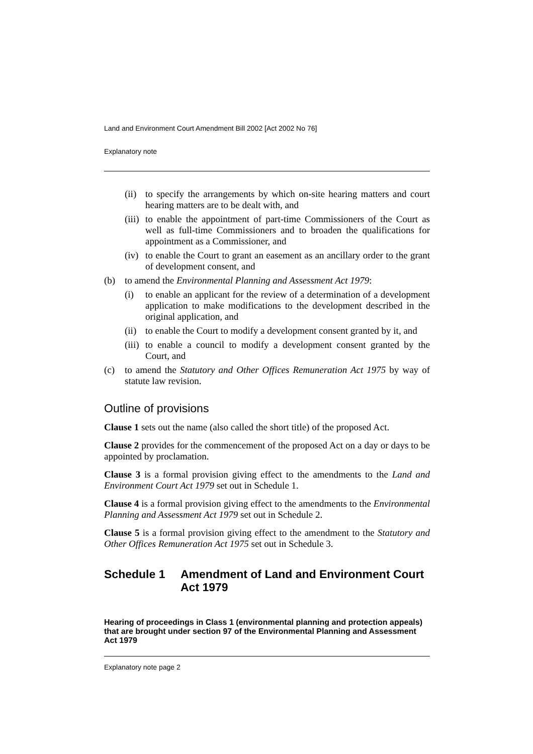Land and Environment Court Amendment Bill 2002 [Act 2002 No 76]
Explanatory note
(ii) to specify the arrangements by which on-site hearing matters and court hearing matters are to be dealt with, and
(iii) to enable the appointment of part-time Commissioners of the Court as well as full-time Commissioners and to broaden the qualifications for appointment as a Commissioner, and
(iv) to enable the Court to grant an easement as an ancillary order to the grant of development consent, and
(b) to amend the Environmental Planning and Assessment Act 1979:
(i) to enable an applicant for the review of a determination of a development application to make modifications to the development described in the original application, and
(ii) to enable the Court to modify a development consent granted by it, and
(iii) to enable a council to modify a development consent granted by the Court, and
(c) to amend the Statutory and Other Offices Remuneration Act 1975 by way of statute law revision.
Outline of provisions
Clause 1 sets out the name (also called the short title) of the proposed Act.
Clause 2 provides for the commencement of the proposed Act on a day or days to be appointed by proclamation.
Clause 3 is a formal provision giving effect to the amendments to the Land and Environment Court Act 1979 set out in Schedule 1.
Clause 4 is a formal provision giving effect to the amendments to the Environmental Planning and Assessment Act 1979 set out in Schedule 2.
Clause 5 is a formal provision giving effect to the amendment to the Statutory and Other Offices Remuneration Act 1975 set out in Schedule 3.
Schedule 1 Amendment of Land and Environment Court Act 1979
Hearing of proceedings in Class 1 (environmental planning and protection appeals) that are brought under section 97 of the Environmental Planning and Assessment Act 1979
Explanatory note page 2